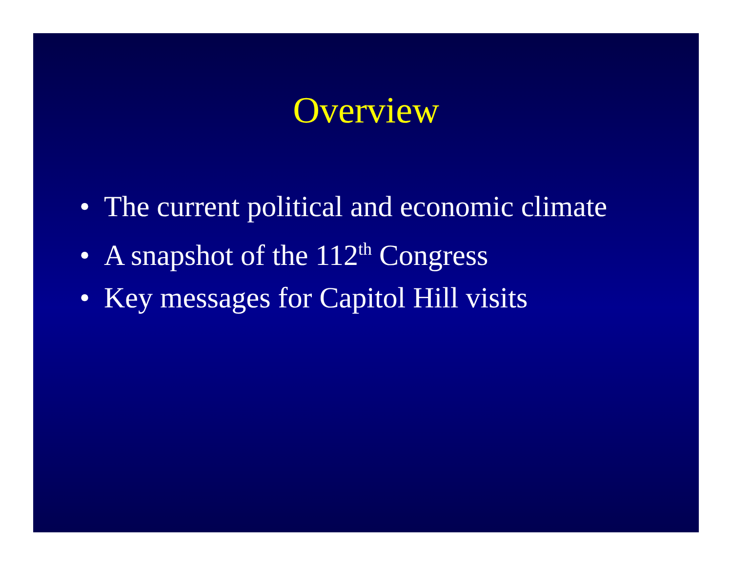Overview
• The current political and economic climate
• A snapshot of the 112<sup>th</sup> Congress
• Key messages for Capitol Hill visits